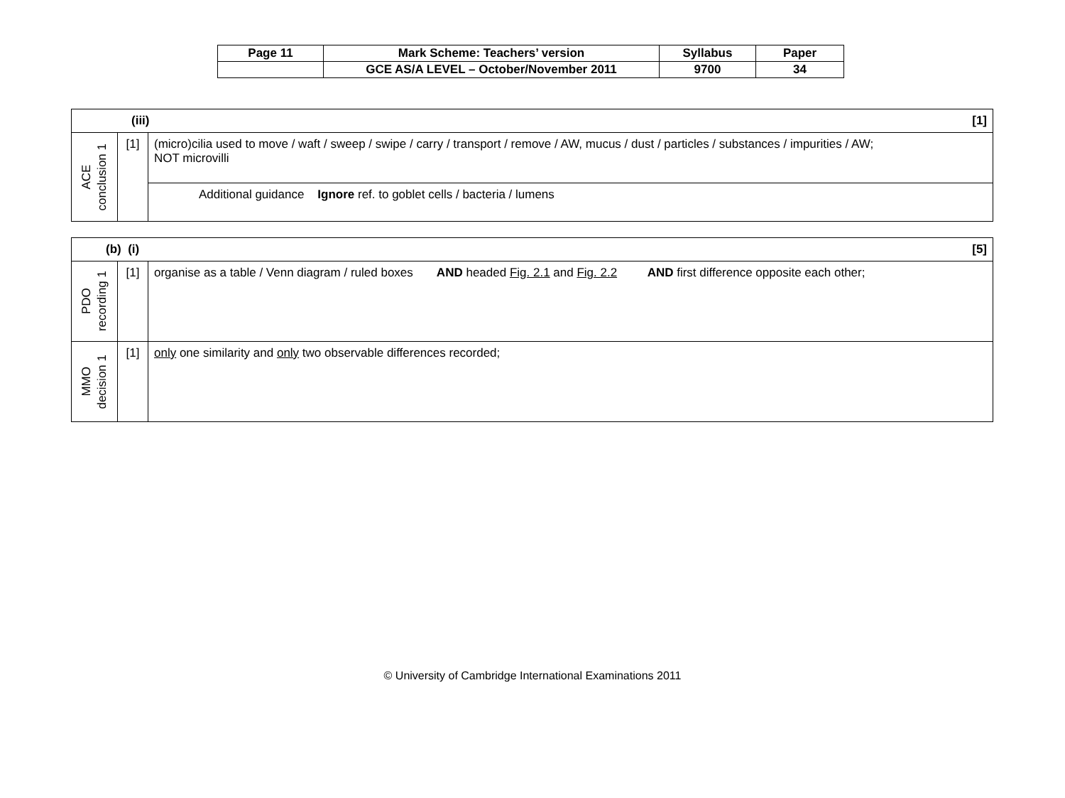| Page 11 | Mark Scheme: Teachers’ version | Syllabus | Paper |
| | GCE AS/A LEVEL – October/November 2011 | 9700 | 34 |
| (iii) [1] | | |
| ACE conclusion 1 | [1] | (micro)cilia used to move / waft / sweep / swipe / carry / transport / remove / AW, mucus / dust / particles / substances / impurities / AW; NOT microvilli |
| | | Additional guidance Ignore ref. to goblet cells / bacteria / lumens |
| (b) (i) [5] | | |
| PDO recording 1 | [1] | organise as a table / Venn diagram / ruled boxes AND headed Fig. 2.1 and Fig. 2.2 AND first difference opposite each other; |
| MMO decision 1 | [1] | only one similarity and only two observable differences recorded; |
© University of Cambridge International Examinations 2011